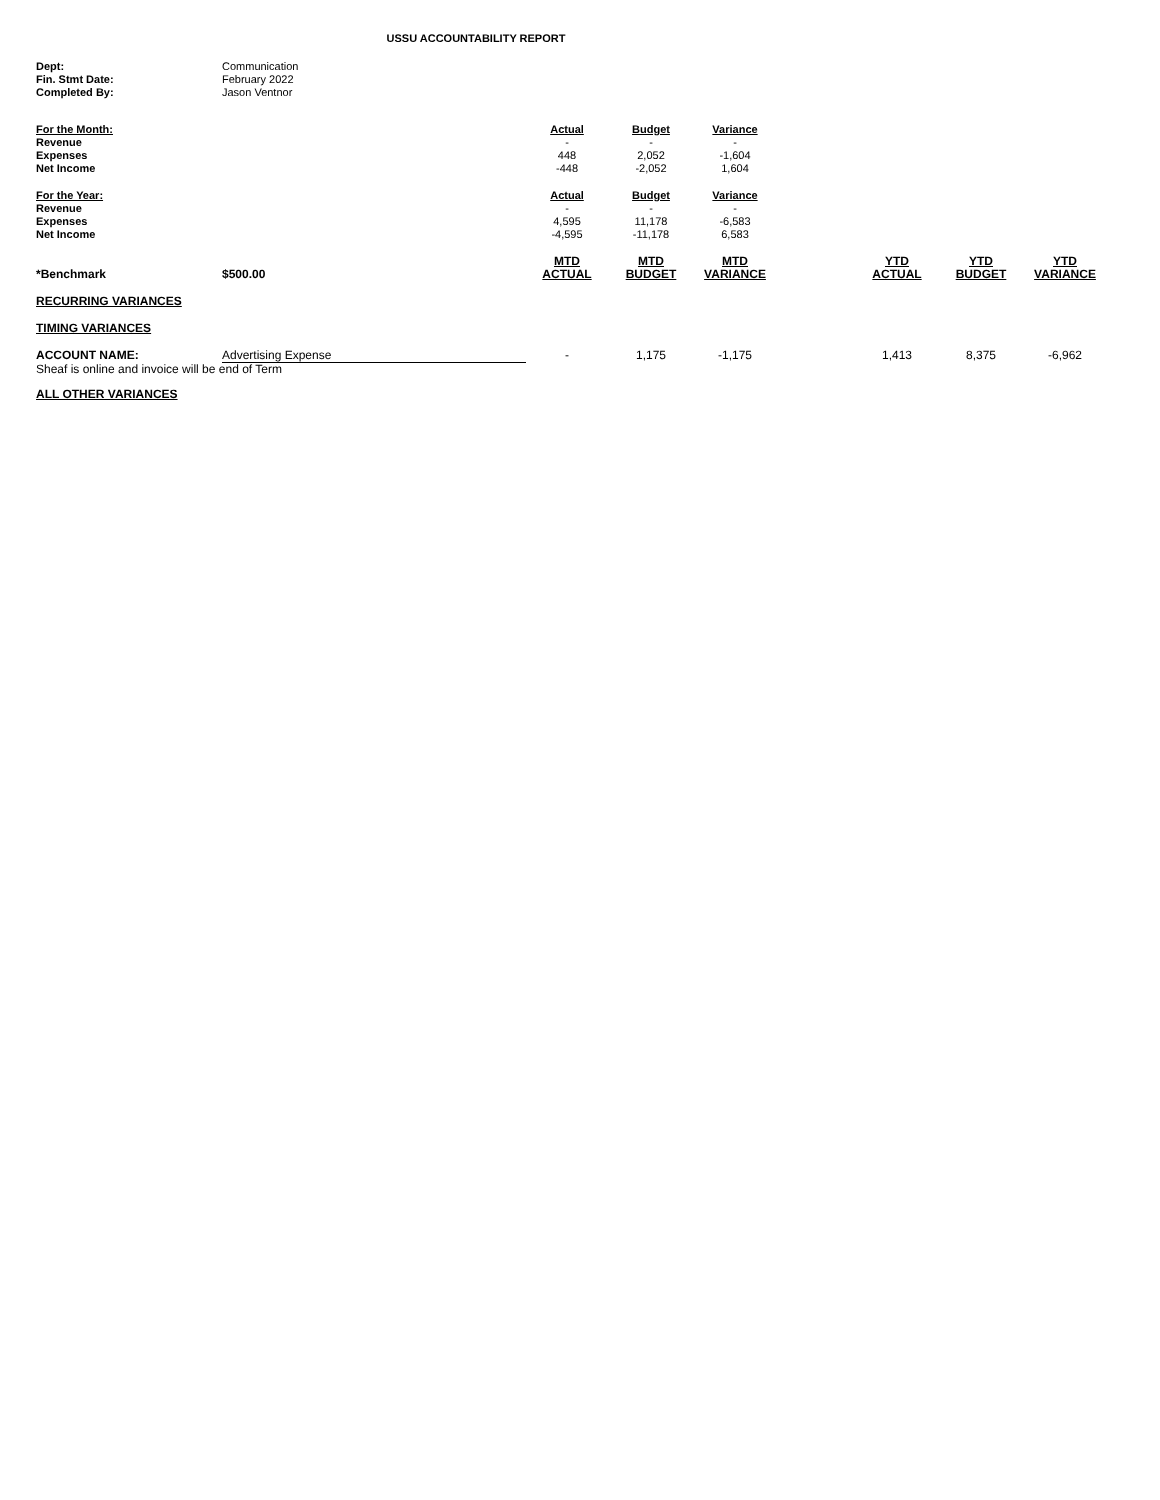USSU ACCOUNTABILITY REPORT
| Dept: | Communication |
| Fin. Stmt Date: | February 2022 |
| Completed By: | Jason Ventnor |
| For the Month: | Actual | Budget | Variance |
| --- | --- | --- | --- |
| Revenue | - | - | - |
| Expenses | 448 | 2,052 | -1,604 |
| Net Income | -448 | -2,052 | 1,604 |
| For the Year: | Actual | Budget | Variance |
| Revenue | - | - | - |
| Expenses | 4,595 | 11,178 | -6,583 |
| Net Income | -4,595 | -11,178 | 6,583 |
| *Benchmark | $500.00 | MTD ACTUAL | MTD BUDGET | MTD VARIANCE | | YTD ACTUAL | YTD BUDGET | YTD VARIANCE |
| --- | --- | --- | --- | --- | --- | --- | --- | --- |
| RECURRING VARIANCES | | | | | | | | |
| TIMING VARIANCES | | | | | | | | |
| ACCOUNT NAME: | Advertising Expense | - | 1,175 | -1,175 | | 1,413 | 8,375 | -6,962 |
| Sheaf is online and invoice will be end of Term | | | | | | | | |
| ALL OTHER VARIANCES | | | | | | | | |